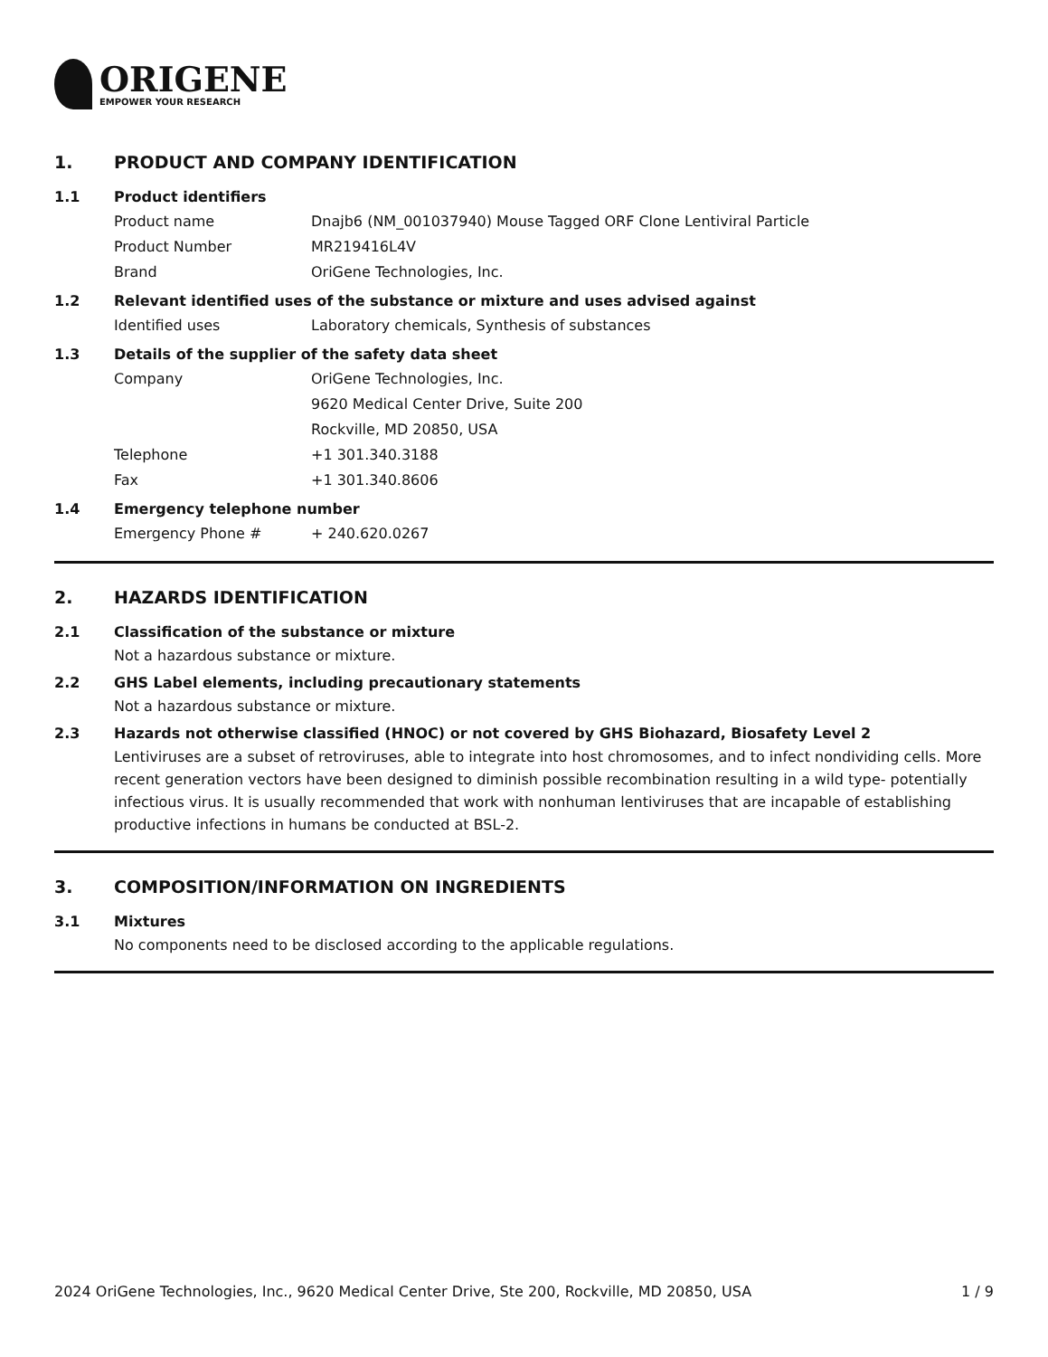ORIGENE
EMPOWER YOUR RESEARCH
1. PRODUCT AND COMPANY IDENTIFICATION
1.1 Product identifiers
Product name Dnajb6 (NM_001037940) Mouse Tagged ORF Clone Lentiviral Particle
Product Number MR219416L4V
Brand OriGene Technologies, Inc.
1.2 Relevant identified uses of the substance or mixture and uses advised against
Identified uses Laboratory chemicals, Synthesis of substances
1.3 Details of the supplier of the safety data sheet
Company OriGene Technologies, Inc.
9620 Medical Center Drive, Suite 200
Rockville, MD 20850, USA
Telephone +1 301.340.3188
Fax +1 301.340.8606
1.4 Emergency telephone number
Emergency Phone # + 240.620.0267
2. HAZARDS IDENTIFICATION
2.1 Classification of the substance or mixture
Not a hazardous substance or mixture.
2.2 GHS Label elements, including precautionary statements
Not a hazardous substance or mixture.
2.3 Hazards not otherwise classified (HNOC) or not covered by GHS Biohazard, Biosafety Level 2
Lentiviruses are a subset of retroviruses, able to integrate into host chromosomes, and to infect nondividing cells. More recent generation vectors have been designed to diminish possible recombination resulting in a wild type- potentially infectious virus. It is usually recommended that work with nonhuman lentiviruses that are incapable of establishing productive infections in humans be conducted at BSL-2.
3. COMPOSITION/INFORMATION ON INGREDIENTS
3.1 Mixtures
No components need to be disclosed according to the applicable regulations.
2024 OriGene Technologies, Inc., 9620 Medical Center Drive, Ste 200, Rockville, MD 20850, USA 1 / 9